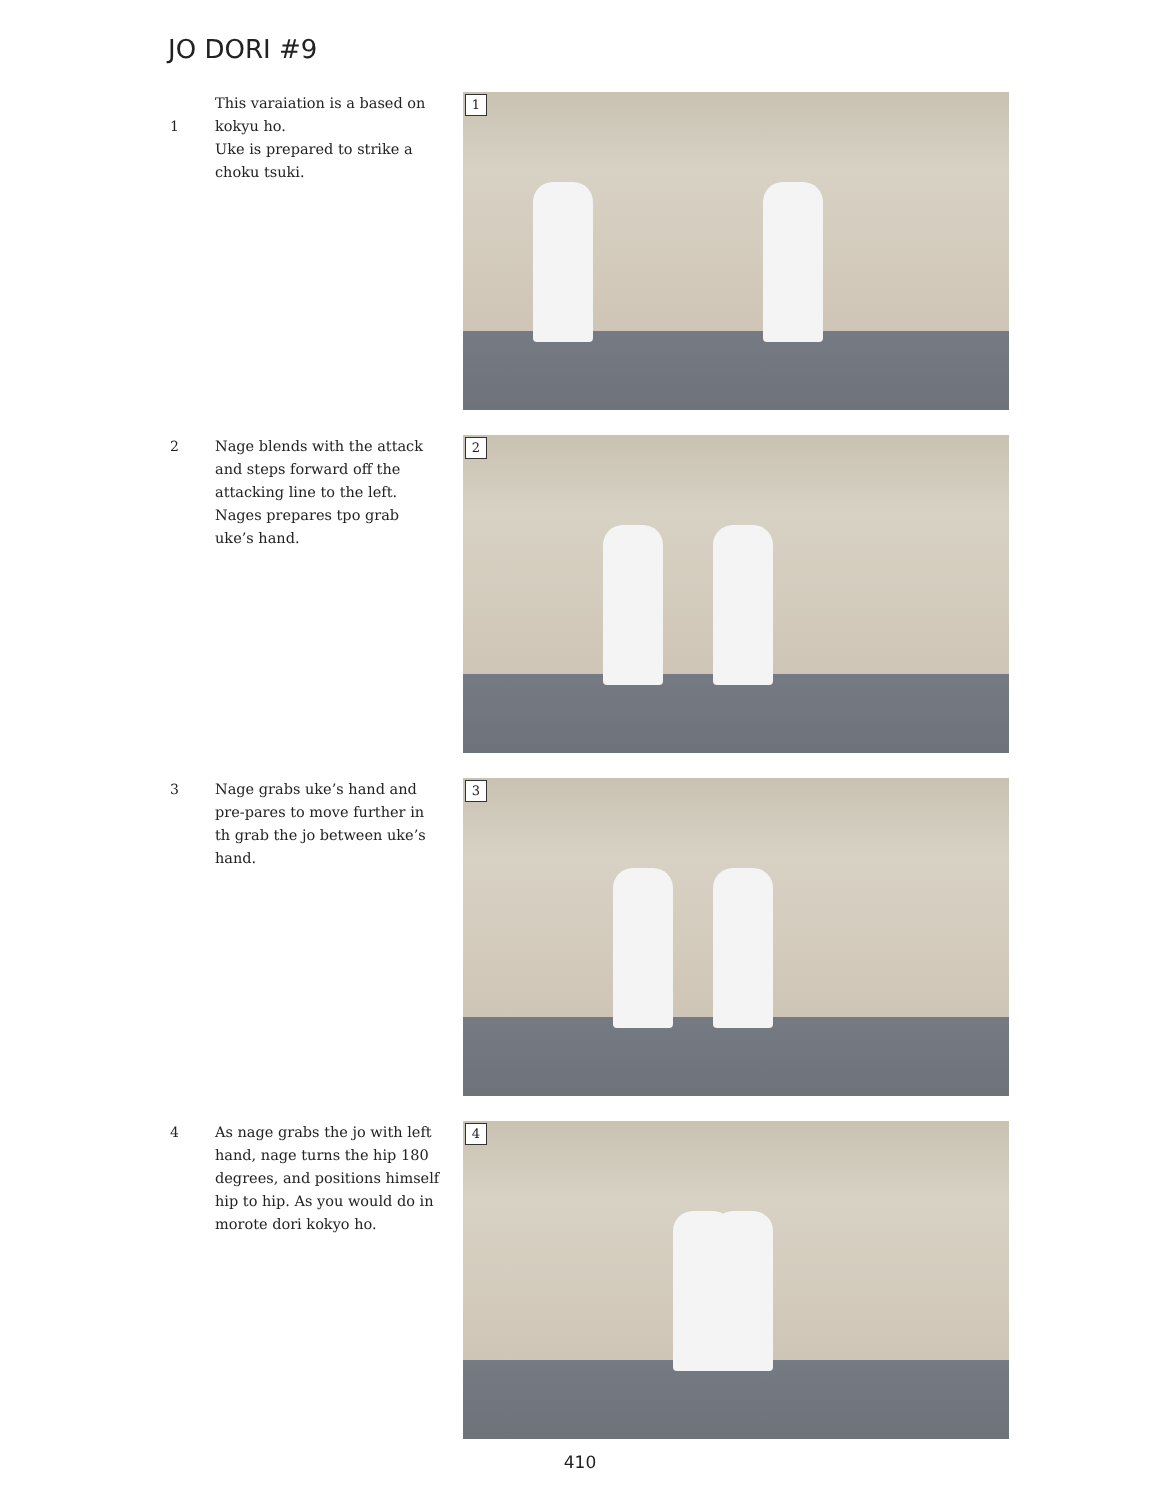JO DORI #9
1 This varaiation is a based on kokyu ho.
Uke is prepared to strike a choku tsuki.
1
2 Nage blends with the attack and steps forward off the attacking line to the left. Nages prepares tpo grab uke’s hand.
2
3 Nage grabs uke’s hand and pre-pares to move further in th grab the jo between uke’s hand.
3
4 As nage grabs the jo with left hand, nage turns the hip 180 degrees, and positions himself hip to hip. As you would do in morote dori kokyo ho.
4
410